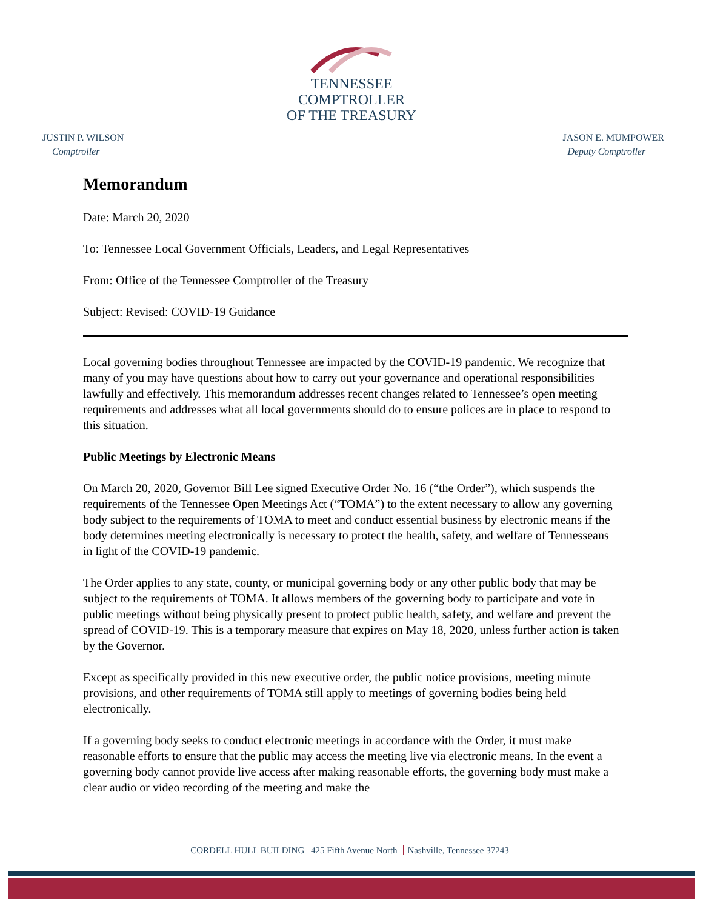TENNESSEE
COMPTROLLER
OF THE TREASURY
JUSTIN P. WILSON
Comptroller
JASON E. MUMPOWER
Deputy Comptroller
Memorandum
Date: March 20, 2020
To: Tennessee Local Government Officials, Leaders, and Legal Representatives
From: Office of the Tennessee Comptroller of the Treasury
Subject: Revised: COVID-19 Guidance
Local governing bodies throughout Tennessee are impacted by the COVID-19 pandemic. We recognize that many of you may have questions about how to carry out your governance and operational responsibilities lawfully and effectively. This memorandum addresses recent changes related to Tennessee’s open meeting requirements and addresses what all local governments should do to ensure polices are in place to respond to this situation.
Public Meetings by Electronic Means
On March 20, 2020, Governor Bill Lee signed Executive Order No. 16 (“the Order”), which suspends the requirements of the Tennessee Open Meetings Act (“TOMA”) to the extent necessary to allow any governing body subject to the requirements of TOMA to meet and conduct essential business by electronic means if the body determines meeting electronically is necessary to protect the health, safety, and welfare of Tennesseans in light of the COVID-19 pandemic.
The Order applies to any state, county, or municipal governing body or any other public body that may be subject to the requirements of TOMA. It allows members of the governing body to participate and vote in public meetings without being physically present to protect public health, safety, and welfare and prevent the spread of COVID-19. This is a temporary measure that expires on May 18, 2020, unless further action is taken by the Governor.
Except as specifically provided in this new executive order, the public notice provisions, meeting minute provisions, and other requirements of TOMA still apply to meetings of governing bodies being held electronically.
If a governing body seeks to conduct electronic meetings in accordance with the Order, it must make reasonable efforts to ensure that the public may access the meeting live via electronic means. In the event a governing body cannot provide live access after making reasonable efforts, the governing body must make a clear audio or video recording of the meeting and make the
CORDELL HULL BUILDING 425 Fifth Avenue North Nashville, Tennessee 37243